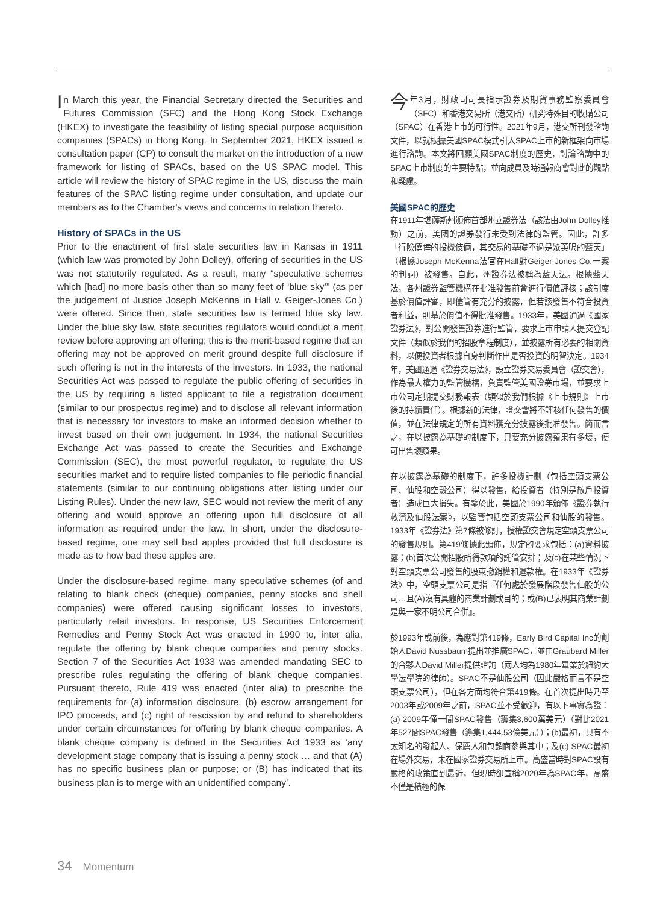In March this year, the Financial Secretary directed the Securities and Futures Commission (SFC) and the Hong Kong Stock Exchange (HKEX) to investigate the feasibility of listing special purpose acquisition companies (SPACs) in Hong Kong. In September 2021, HKEX issued a consultation paper (CP) to consult the market on the introduction of a new framework for listing of SPACs, based on the US SPAC model. This article will review the history of SPAC regime in the US, discuss the main features of the SPAC listing regime under consultation, and update our members as to the Chamber's views and concerns in relation thereto.
History of SPACs in the US
Prior to the enactment of first state securities law in Kansas in 1911 (which law was promoted by John Dolley), offering of securities in the US was not statutorily regulated. As a result, many “speculative schemes which [had] no more basis other than so many feet of ‘blue sky’” (as per the judgement of Justice Joseph McKenna in Hall v. Geiger-Jones Co.) were offered. Since then, state securities law is termed blue sky law. Under the blue sky law, state securities regulators would conduct a merit review before approving an offering; this is the merit-based regime that an offering may not be approved on merit ground despite full disclosure if such offering is not in the interests of the investors. In 1933, the national Securities Act was passed to regulate the public offering of securities in the US by requiring a listed applicant to file a registration document (similar to our prospectus regime) and to disclose all relevant information that is necessary for investors to make an informed decision whether to invest based on their own judgement. In 1934, the national Securities Exchange Act was passed to create the Securities and Exchange Commission (SEC), the most powerful regulator, to regulate the US securities market and to require listed companies to file periodic financial statements (similar to our continuing obligations after listing under our Listing Rules). Under the new law, SEC would not review the merit of any offering and would approve an offering upon full disclosure of all information as required under the law. In short, under the disclosure-based regime, one may sell bad apples provided that full disclosure is made as to how bad these apples are.
Under the disclosure-based regime, many speculative schemes (of and relating to blank check (cheque) companies, penny stocks and shell companies) were offered causing significant losses to investors, particularly retail investors. In response, US Securities Enforcement Remedies and Penny Stock Act was enacted in 1990 to, inter alia, regulate the offering by blank cheque companies and penny stocks. Section 7 of the Securities Act 1933 was amended mandating SEC to prescribe rules regulating the offering of blank cheque companies. Pursuant thereto, Rule 419 was enacted (inter alia) to prescribe the requirements for (a) information disclosure, (b) escrow arrangement for IPO proceeds, and (c) right of rescission by and refund to shareholders under certain circumstances for offering by blank cheque companies. A blank cheque company is defined in the Securities Act 1933 as ‘any development stage company that is issuing a penny stock … and that (A) has no specific business plan or purpose; or (B) has indicated that its business plan is to merge with an unidentified company’.
今年3月，財政司司長指示證券及期貨事務監察委員會（SFC）和香港交易所（港交所）研究特殊目的收購公司（SPAC）在香港上市的可行性。2021年9月，港交所刊發諮詢文件，以就根據美國SPAC模式引入SPAC上市的新框架向市場進行諮詢。本文將回顧美國SPAC制度的歷史，討論諮詢中的SPAC上市制度的主要特點，並向成員及時通報商會對此的觀點和疑慮。
美國SPAC的歷史
在1911年堪薩斯州頒佈首部州立證券法（該法由John Dolley推動）之前，美國的證券發行未受到法律的監管。因此，許多「行險僥倖的投機伎倆，其交易的基礎不過是幾英呎的藍天」（根據Joseph McKenna法官在Hall對Geiger-Jones Co.一案的判詞）被發售。自此，州證券法被稱為藍天法。根據藍天法，各州證券監管機構在批准發售前會進行價值評核；該制度基於價值評審，即儘管有充分的披露，但若該發售不符合投資者利益，則基於價值不得批准發售。1933年，美國通過《國家證券法》，對公開發售證券進行監管，要求上市申請人提交登記文件（類似於我們的招股章程制度），並披露所有必要的相關資料，以便投資者根據自身判斷作出是否投資的明智決定。1934年，美國通過《證券交易法》，設立證券交易委員會（證交會），作為最大權力的監管機構，負責監管美國證券市場，並要求上市公司定期提交財務報表（類似於我們根據《上市規則》上市後的持續責任）。根據新的法律，證交會將不評核任何發售的價值，並在法律規定的所有資料獲充分披露後批准發售。簡而言之，在以披露為基礎的制度下，只要充分披露蘋果有多壞，便可出售壞蘋果。
在以披露為基礎的制度下，許多投機計劃（包括空頭支票公司、仙股和空殼公司）得以發售，給投資者（特別是散戶投資者）造成巨大損失。有鑒於此，美國於1990年頒佈《證券執行救濟及仙股法案》，以監管包括空頭支票公司和仙股的發售。1933年《證券法》第7條被修訂，授權證交會規定空頭支票公司的發售規則。第419條據此頒佈，規定的要求包括：(a)資料披露；(b)首次公開招股所得款項的託管安排；及(c)在某些情況下對空頭支票公司發售的股東撤銷權和退款權。在1933年《證券法》中，空頭支票公司是指『任何處於發展階段發售仙股的公司…且(A)沒有具體的商業計劃或目的；或(B)已表明其商業計劃是與一家不明公司合併』。
於1993年或前後，為應對第419條，Early Bird Capital Inc的創始人David Nussbaum提出並推廣SPAC，並由Graubard Miller的合夥人David Miller提供諮詢（兩人均為1980年畢業於紐約大學法學院的律師）。SPAC不是仙股公司（因此嚴格而言不是空頭支票公司），但在各方面均符合第419條。在首次提出時乃至2003年或2009年之前，SPAC並不受歡迎，有以下事實為證：(a) 2009年僅一間SPAC發售（籌集3,600萬美元）（對比2021年527間SPAC發售（籌集1,444.53億美元））；(b)最初，只有不太知名的發起人、保薦人和包銷商參與其中；及(c) SPAC最初在場外交易，未在國家證券交易所上市。高盛當時對SPAC設有嚴格的政策直到最近，但現時卻宣稱2020年為SPAC年，高盛不僅是積極的保
34 Momentum